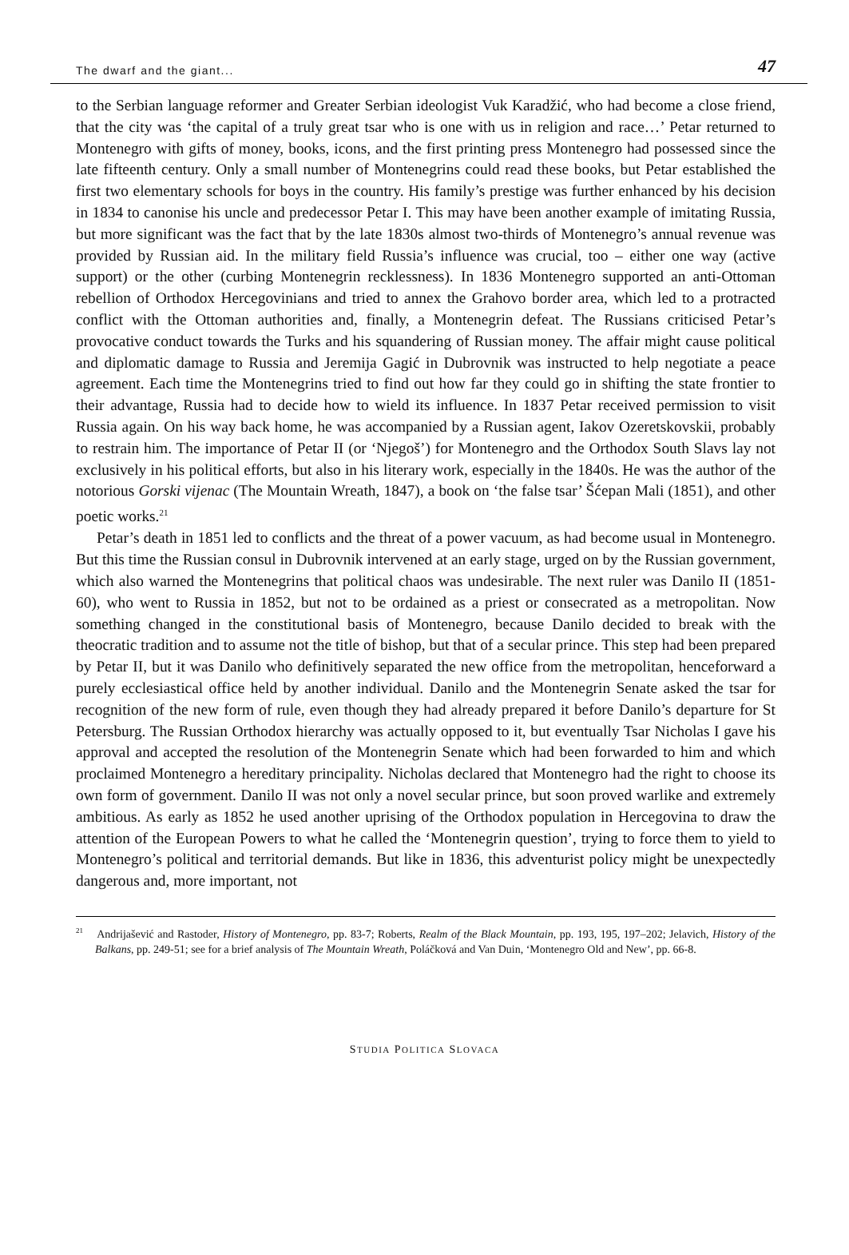The dwarf and the giant... 47
to the Serbian language reformer and Greater Serbian ideologist Vuk Karadžić, who had become a close friend, that the city was ‘the capital of a truly great tsar who is one with us in religion and race…’ Petar returned to Montenegro with gifts of money, books, icons, and the first printing press Montenegro had possessed since the late fifteenth century. Only a small number of Montenegrins could read these books, but Petar established the first two elementary schools for boys in the country. His family’s prestige was further enhanced by his decision in 1834 to canonise his uncle and predecessor Petar I. This may have been another example of imitating Russia, but more significant was the fact that by the late 1830s almost two-thirds of Montenegro’s annual revenue was provided by Russian aid. In the military field Russia’s influence was crucial, too – either one way (active support) or the other (curbing Montenegrin recklessness). In 1836 Montenegro supported an anti-Ottoman rebellion of Orthodox Hercegovinians and tried to annex the Grahovo border area, which led to a protracted conflict with the Ottoman authorities and, finally, a Montenegrin defeat. The Russians criticised Petar’s provocative conduct towards the Turks and his squandering of Russian money. The affair might cause political and diplomatic damage to Russia and Jeremija Gagić in Dubrovnik was instructed to help negotiate a peace agreement. Each time the Montenegrins tried to find out how far they could go in shifting the state frontier to their advantage, Russia had to decide how to wield its influence. In 1837 Petar received permission to visit Russia again. On his way back home, he was accompanied by a Russian agent, Iakov Ozeretskovskii, probably to restrain him. The importance of Petar II (or ‘Njegoš’) for Montenegro and the Orthodox South Slavs lay not exclusively in his political efforts, but also in his literary work, especially in the 1840s. He was the author of the notorious Gorski vijenac (The Mountain Wreath, 1847), a book on ‘the false tsar’ Šćepan Mali (1851), and other poetic works.<sup>21</sup>
Petar’s death in 1851 led to conflicts and the threat of a power vacuum, as had become usual in Montenegro. But this time the Russian consul in Dubrovnik intervened at an early stage, urged on by the Russian government, which also warned the Montenegrins that political chaos was undesirable. The next ruler was Danilo II (1851-60), who went to Russia in 1852, but not to be ordained as a priest or consecrated as a metropolitan. Now something changed in the constitutional basis of Montenegro, because Danilo decided to break with the theocratic tradition and to assume not the title of bishop, but that of a secular prince. This step had been prepared by Petar II, but it was Danilo who definitively separated the new office from the metropolitan, henceforward a purely ecclesiastical office held by another individual. Danilo and the Montenegrin Senate asked the tsar for recognition of the new form of rule, even though they had already prepared it before Danilo’s departure for St Petersburg. The Russian Orthodox hierarchy was actually opposed to it, but eventually Tsar Nicholas I gave his approval and accepted the resolution of the Montenegrin Senate which had been forwarded to him and which proclaimed Montenegro a hereditary principality. Nicholas declared that Montenegro had the right to choose its own form of government. Danilo II was not only a novel secular prince, but soon proved warlike and extremely ambitious. As early as 1852 he used another uprising of the Orthodox population in Hercegovina to draw the attention of the European Powers to what he called the ‘Montenegrin question’, trying to force them to yield to Montenegro’s political and territorial demands. But like in 1836, this adventurist policy might be unexpectedly dangerous and, more important, not
<sup>21</sup> Andrijašević and Rastoder, History of Montenegro, pp. 83-7; Roberts, Realm of the Black Mountain, pp. 193, 195, 197–202; Jelavich, History of the Balkans, pp. 249-51; see for a brief analysis of The Mountain Wreath, Poláčková and Van Duin, ‘Montenegro Old and New’, pp. 66-8.
STUDIA POLITICA SLOVACA